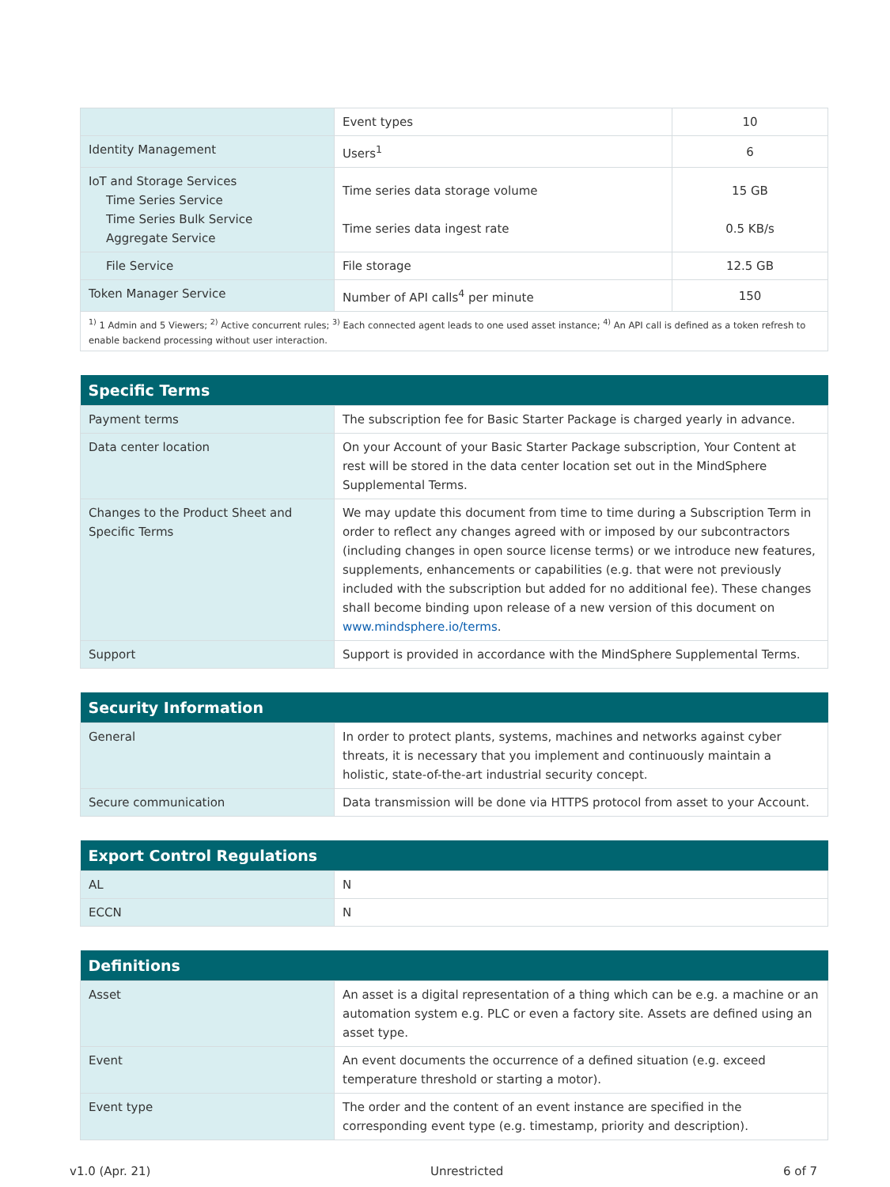| | Event types | 10 |
| Identity Management | Users<sup>1</sup> | 6 |
| IoT and Storage Services Time Series Service Time Series Bulk Service Aggregate Service | Time series data storage volume Time series data ingest rate | 15 GB 0.5 KB/s |
| File Service | File storage | 12.5 GB |
| Token Manager Service | Number of API calls<sup>4</sup> per minute | 150 |
| <sup>1)</sup> 1 Admin and 5 Viewers; <sup>2)</sup> Active concurrent rules; <sup>3)</sup> Each connected agent leads to one used asset instance; <sup>4)</sup> An API call is defined as a token refresh to enable backend processing without user interaction. | | |
| Specific Terms | |
| --- | --- |
| Payment terms | The subscription fee for Basic Starter Package is charged yearly in advance. |
| Data center location | On your Account of your Basic Starter Package subscription, Your Content at rest will be stored in the data center location set out in the MindSphere Supplemental Terms. |
| Changes to the Product Sheet and Specific Terms | We may update this document from time to time during a Subscription Term in order to reflect any changes agreed with or imposed by our subcontractors (including changes in open source license terms) or we introduce new features, supplements, enhancements or capabilities (e.g. that were not previously included with the subscription but added for no additional fee). These changes shall become binding upon release of a new version of this document on www.mindsphere.io/terms . |
| Support | Support is provided in accordance with the MindSphere Supplemental Terms. |
| Security Information | |
| --- | --- |
| General | In order to protect plants, systems, machines and networks against cyber threats, it is necessary that you implement and continuously maintain a holistic, state-of-the-art industrial security concept. |
| Secure communication | Data transmission will be done via HTTPS protocol from asset to your Account. |
| Export Control Regulations | |
| --- | --- |
| AL | N |
| ECCN | N |
| Definitions | |
| --- | --- |
| Asset | An asset is a digital representation of a thing which can be e.g. a machine or an automation system e.g. PLC or even a factory site. Assets are defined using an asset type. |
| Event | An event documents the occurrence of a defined situation (e.g. exceed temperature threshold or starting a motor). |
| Event type | The order and the content of an event instance are specified in the corresponding event type (e.g. timestamp, priority and description). |
v1.0 (Apr. 21) Unrestricted 6 of 7